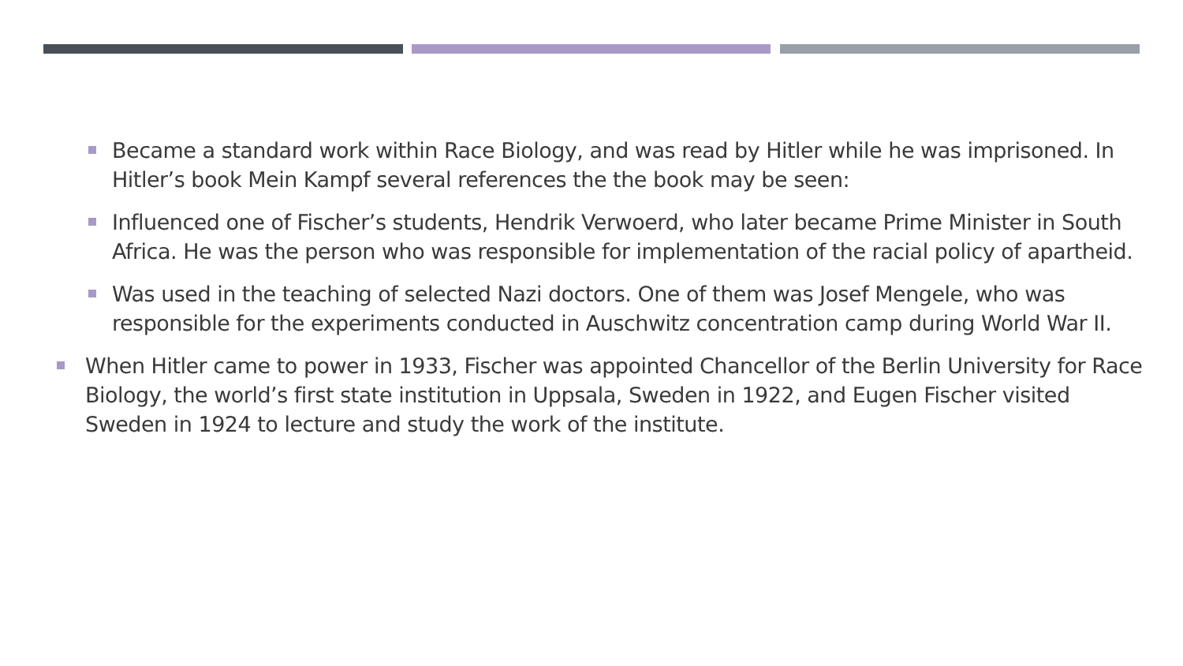Became a standard work within Race Biology, and was read by Hitler while he was imprisoned. In Hitler’s book Mein Kampf several references the the book may be seen:
Influenced one of Fischer’s students, Hendrik Verwoerd, who later became Prime Minister in South Africa. He was the person who was responsible for implementation of the racial policy of apartheid.
Was used in the teaching of selected Nazi doctors. One of them was Josef Mengele, who was responsible for the experiments conducted in Auschwitz concentration camp during World War II.
When Hitler came to power in 1933, Fischer was appointed Chancellor of the Berlin University for Race Biology, the world’s first state institution in Uppsala, Sweden in 1922, and Eugen Fischer visited Sweden in 1924 to lecture and study the work of the institute.